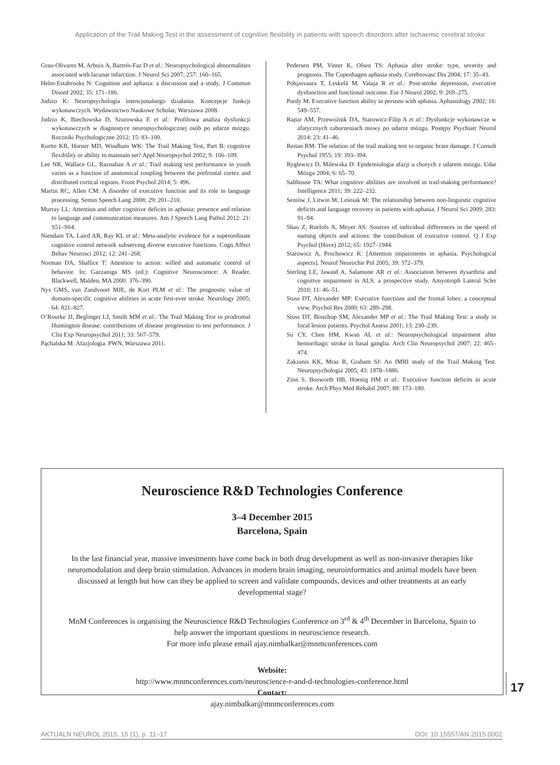Application of the Trail Making Test in the assessment of cognitive flexibility in patients with speech disorders after ischaemic cerebral stroke
Grau-Olivares M, Arboix A, Bartrés-Faz D et al.: Neuropsychological abnormalities associated with lacunar infarction. J Neurol Sci 2007; 257: 160–165.
Helm-Estabrooks N: Cognition and aphasia: a discussion and a study. J Commun Disord 2002; 35: 171–186.
Jodzio K: Neuropsychologia intencjonalnego działania. Koncepcje funkcji wykonawczych. Wydawnictwo Naukowe Scholar, Warszawa 2008.
Jodzio K, Biechowska D, Szurowska E et al.: Profilowa analiza dysfunkcji wykonawczych w diagnostyce neuropsychologicznej osób po udarze mózgu. Roczniki Psychologiczne 2012; 15: 83–100.
Kortte KB, Horner MD, Windham WK: The Trail Making Test, Part B: cognitive flexibility or ability to maintain set? Appl Neuropsychol 2002; 9: 106–109.
Lee NR, Wallace GL, Raznahan A et al.: Trail making test performance in youth varies as a function of anatomical coupling between the prefrontal cortex and distributed cortical regions. Front Psychol 2014; 5: 496.
Martin RC, Allen CM: A disorder of executive function and its role in language processing. Semin Speech Lang 2008; 29: 201–210.
Murray LL: Attention and other cognitive deficits in aphasia: presence and relation to language and communication measures. Am J Speech Lang Pathol 2012: 21: S51–S64.
Niendam TA, Laird AR, Ray KL et al.: Meta-analytic evidence for a superordinate cognitive control network subserving diverse executive functions. Cogn Affect Behav Neurosci 2012; 12: 241–268.
Norman DA, Shallice T: Attention to action: willed and automatic control of behavior. In; Gazzaniga MS (ed.): Cognitive Neuroscience: A Reader. Blackwell, Malden, MA 2000: 376–390.
Nys GMS, van Zandvoort MJE, de Kort PLM et al.: The prognostic value of domain-specific cognitive abilities in acute first-ever stroke. Neurology 2005; 64: 821–827.
O’Rourke JJ, Beglinger LJ, Smith MM et al.: The Trail Making Test in prodromal Huntington disease: contributions of disease progression to test performance. J Clin Exp Neuropsychol 2011; 33: 567–579.
Pąchalska M: Afazjologia. PWN, Warszawa 2011.
Pedersen PM, Vinter K, Olsen TS: Aphasia after stroke: type, severity and prognosis. The Copenhagen aphasia study. Cerebrovasc Dis 2004; 17: 35–43.
Pohjasvaara T, Leskelä M, Vataja R et al.: Post-stroke depression, executive dysfunction and functional outcome. Eur J Neurol 2002; 9: 269–275.
Purdy M: Executive function ability in persons with aphasia. Aphasiology 2002; 16: 549–557.
Rajtar AM, Przewoźnik DA, Starowicz-Filip A et al.: Dysfunkcje wykonawcze w afatycznych zaburzeniach mowy po udarze mózgu. Postępy Psychiatr Neurol 2014; 23: 41–46.
Reitan RM: The relation of the trail making test to organic brain damage. J Consult Psychol 1955; 19: 393–394.
Ryglewicz D, Milewska D: Epidemiologia afazji u chorych z udarem mózgu. Udar Mózgu 2004; 6: 65–70.
Salthouse TA: What cognitive abilities are involved in trail-making performance? Intelligence 2011; 39: 222–232.
Seniów J, Litwin M, Leśniak M: The relationship between non-linguistic cognitive deficits and language recovery in patients with aphasia. J Neurol Sci 2009; 283: 91–94.
Shao Z, Roelofs A, Meyer AS: Sources of individual differences in the speed of naming objects and actions: the contribution of executive control. Q J Exp Psychol (Hove) 2012; 65: 1927–1944.
Starowicz A, Prochowicz K: [Attention impairments in aphasia. Psychological aspects]. Neurol Neurochir Pol 2005; 39: 372–379.
Sterling LE, Jawaid A, Salamone AR et al.: Association between dysarthria and cognitive impairment in ALS: a prospective study. Amyotroph Lateral Scler 2010; 11: 46–51.
Stuss DT, Alexander MP: Executive functions and the frontal lobes: a conceptual view. Psychol Res 2000; 63: 289–298.
Stuss DT, Bisschop SM, Alexander MP et al.: The Trail Making Test: a study in focal lesion patients. Psychol Assess 2001; 13: 230–239.
Su CY, Chen HM, Kwan AL et al.: Neuropsychological impairment after hemorrhagic stroke in basal ganglia. Arch Clin Neuropsychol 2007; 22: 465–474.
Zakzanis KK, Mraz R, Graham SJ: An fMRI study of the Trail Making Test. Neuropsychologia 2005; 43: 1878–1886.
Zinn S, Bosworth HB, Hoenig HM et al.: Executive function deficits in acute stroke. Arch Phys Med Rehabil 2007; 88: 173–180.
Neuroscience R&D Technologies Conference
3–4 December 2015
Barcelona, Spain
In the last financial year, massive investments have come back in both drug development as well as non-invasive therapies like neuromodulation and deep brain stimulation. Advances in modern brain imaging, neuroinformatics and animal models have been discussed at length but how can they be applied to screen and validate compounds, devices and other treatments at an early developmental stage?
MnM Conferences is organising the Neuroscience R&D Technologies Conference on 3<sup>rd</sup> & 4<sup>th</sup> December in Barcelona, Spain to help answer the important questions in neuroscience research.
For more info please email ajay.nimbalkar@mnmconferences.com
Website:
http://www.mnmconferences.com/neuroscience-r-and-d-technologies-conference.html
Contact:
ajay.nimbalkar@mnmconferences.com
17
AKTUALN NEUROL 2015, 15 (1), p. 11–17 DOI: 10.15557/AN.2015.0002